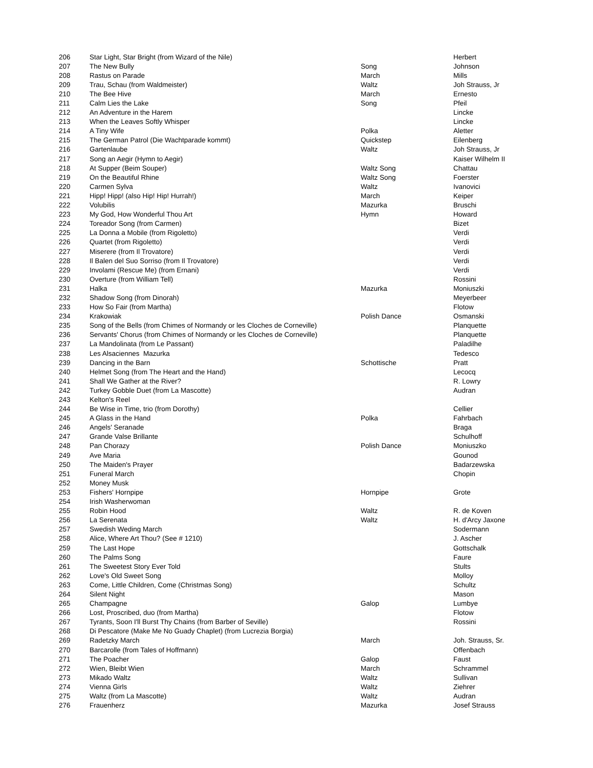| 206 | Star Light, Star Bright (from Wizard of the Nile) | | Herbert |
| 207 | The New Bully | Song | Johnson |
| 208 | Rastus on Parade | March | Mills |
| 209 | Trau, Schau (from Waldmeister) | Waltz | Joh Strauss, Jr |
| 210 | The Bee Hive | March | Ernesto |
| 211 | Calm Lies the Lake | Song | Pfeil |
| 212 | An Adventure in the Harem | | Lincke |
| 213 | When the Leaves Softly Whisper | | Lincke |
| 214 | A Tiny Wife | Polka | Aletter |
| 215 | The German Patrol (Die Wachtparade kommt) | Quickstep | Eilenberg |
| 216 | Gartenlaube | Waltz | Joh Strauss, Jr |
| 217 | Song an Aegir (Hymn to Aegir) | | Kaiser Wilhelm II |
| 218 | At Supper (Beim Souper) | Waltz Song | Chattau |
| 219 | On the Beautiful Rhine | Waltz Song | Foerster |
| 220 | Carmen Sylva | Waltz | Ivanovici |
| 221 | Hipp! Hipp! (also Hip! Hip! Hurrah!) | March | Keiper |
| 222 | Volubilis | Mazurka | Bruschi |
| 223 | My God, How Wonderful Thou Art | Hymn | Howard |
| 224 | Toreador Song (from Carmen) | | Bizet |
| 225 | La Donna a Mobile (from Rigoletto) | | Verdi |
| 226 | Quartet (from Rigoletto) | | Verdi |
| 227 | Miserere (from Il Trovatore) | | Verdi |
| 228 | Il Balen del Suo Sorriso (from Il Trovatore) | | Verdi |
| 229 | Involami (Rescue Me) (from Ernani) | | Verdi |
| 230 | Overture (from William Tell) | | Rossini |
| 231 | Halka | Mazurka | Moniuszki |
| 232 | Shadow Song (from Dinorah) | | Meyerbeer |
| 233 | How So Fair (from Martha) | | Flotow |
| 234 | Krakowiak | Polish Dance | Osmanski |
| 235 | Song of the Bells (from Chimes of Normandy or les Cloches de Corneville) | | Planquette |
| 236 | Servants' Chorus (from Chimes of Normandy or les Cloches de Corneville) | | Planquette |
| 237 | La Mandolinata (from Le Passant) | | Paladilhe |
| 238 | Les Alsaciennes Mazurka | | Tedesco |
| 239 | Dancing in the Barn | Schottische | Pratt |
| 240 | Helmet Song (from The Heart and the Hand) | | Lecocq |
| 241 | Shall We Gather at the River? | | R. Lowry |
| 242 | Turkey Gobble Duet (from La Mascotte) | | Audran |
| 243 | Kelton's Reel | | |
| 244 | Be Wise in Time, trio (from Dorothy) | | Cellier |
| 245 | A Glass in the Hand | Polka | Fahrbach |
| 246 | Angels' Seranade | | Braga |
| 247 | Grande Valse Brillante | | Schulhoff |
| 248 | Pan Chorazy | Polish Dance | Moniuszko |
| 249 | Ave Maria | | Gounod |
| 250 | The Maiden's Prayer | | Badarzewska |
| 251 | Funeral March | | Chopin |
| 252 | Money Musk | | |
| 253 | Fishers' Hornpipe | Hornpipe | Grote |
| 254 | Irish Washerwoman | | |
| 255 | Robin Hood | Waltz | R. de Koven |
| 256 | La Serenata | Waltz | H. d'Arcy Jaxone |
| 257 | Swedish Weding March | | Sodermann |
| 258 | Alice, Where Art Thou? (See # 1210) | | J. Ascher |
| 259 | The Last Hope | | Gottschalk |
| 260 | The Palms Song | | Faure |
| 261 | The Sweetest Story Ever Told | | Stults |
| 262 | Love's Old Sweet Song | | Molloy |
| 263 | Come, Little Children, Come (Christmas Song) | | Schultz |
| 264 | Silent Night | | Mason |
| 265 | Champagne | Galop | Lumbye |
| 266 | Lost, Proscribed, duo (from Martha) | | Flotow |
| 267 | Tyrants, Soon I'll Burst Thy Chains (from Barber of Seville) | | Rossini |
| 268 | Di Pescatore (Make Me No Guady Chaplet) (from Lucrezia Borgia) | | |
| 269 | Radetzky March | March | Joh. Strauss, Sr. |
| 270 | Barcarolle (from Tales of Hoffmann) | | Offenbach |
| 271 | The Poacher | Galop | Faust |
| 272 | Wien, Bleibt Wien | March | Schrammel |
| 273 | Mikado Waltz | Waltz | Sullivan |
| 274 | Vienna Girls | Waltz | Ziehrer |
| 275 | Waltz (from La Mascotte) | Waltz | Audran |
| 276 | Frauenherz | Mazurka | Josef Strauss |